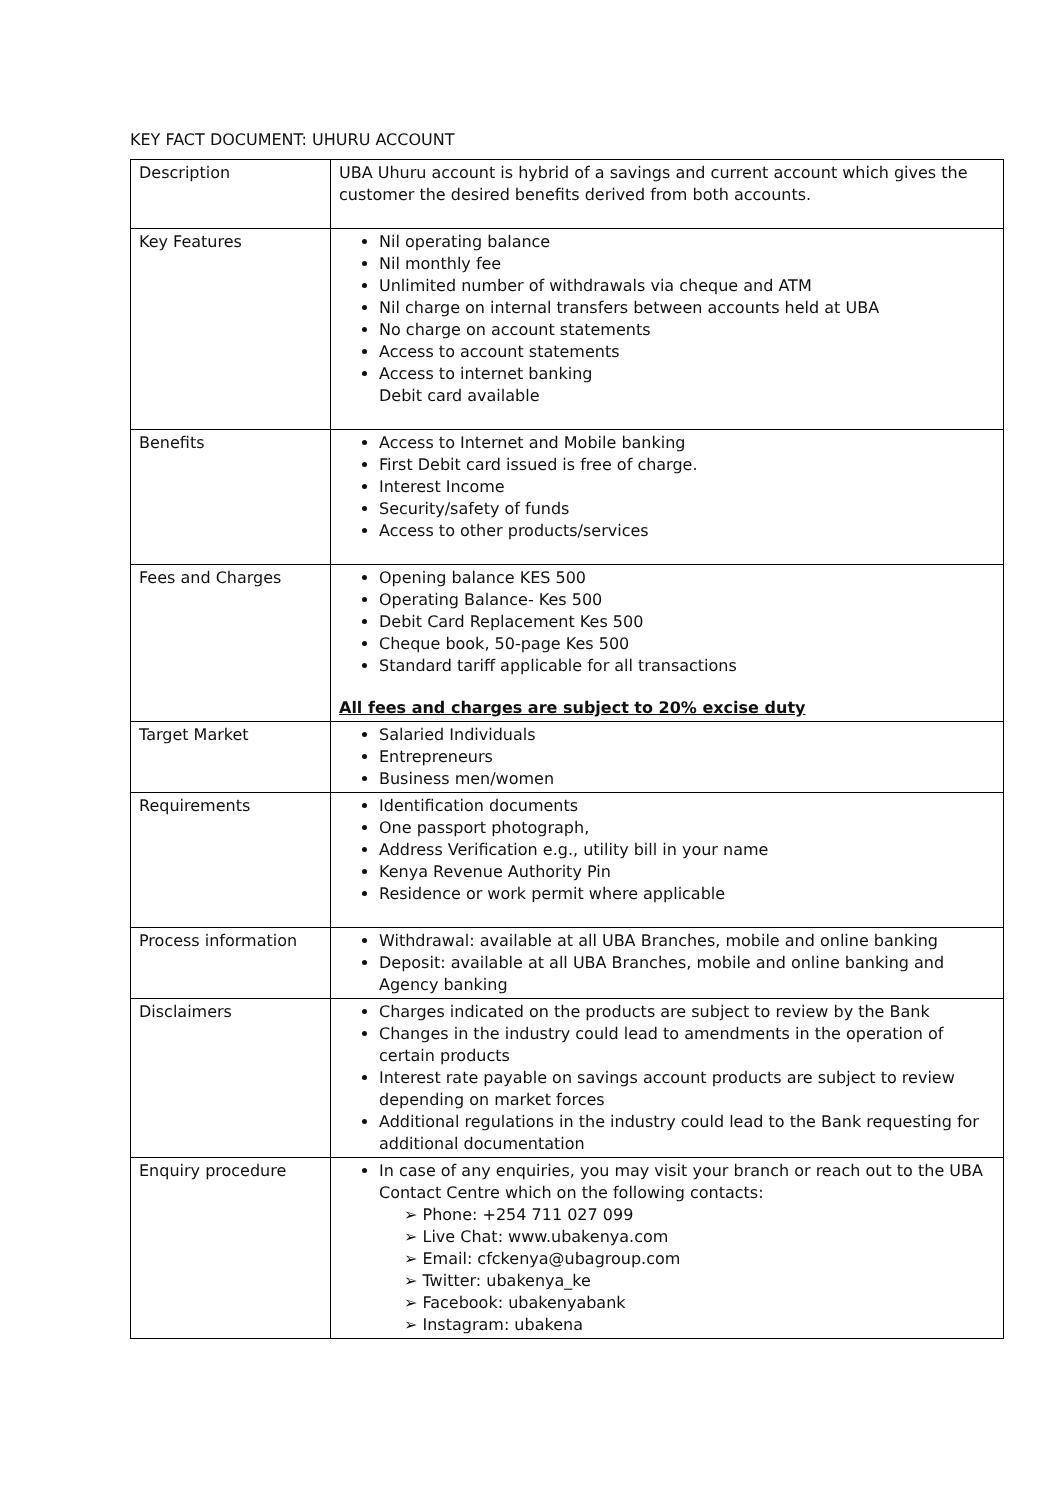KEY FACT DOCUMENT: UHURU ACCOUNT
| Description | UBA Uhuru account is hybrid of a savings and current account which gives the customer the desired benefits derived from both accounts. |
| Key Features | Nil operating balance Nil monthly fee Unlimited number of withdrawals via cheque and ATM Nil charge on internal transfers between accounts held at UBA No charge on account statements Access to account statements Access to internet banking Debit card available |
| Benefits | Access to Internet and Mobile banking First Debit card issued is free of charge. Interest Income Security/safety of funds Access to other products/services |
| Fees and Charges | Opening balance KES 500 Operating Balance- Kes 500 Debit Card Replacement Kes 500 Cheque book, 50-page Kes 500 Standard tariff applicable for all transactions All fees and charges are subject to 20% excise duty |
| Target Market | Salaried Individuals Entrepreneurs Business men/women |
| Requirements | Identification documents One passport photograph, Address Verification e.g., utility bill in your name Kenya Revenue Authority Pin Residence or work permit where applicable |
| Process information | Withdrawal: available at all UBA Branches, mobile and online banking Deposit: available at all UBA Branches, mobile and online banking and Agency banking |
| Disclaimers | Charges indicated on the products are subject to review by the Bank Changes in the industry could lead to amendments in the operation of certain products Interest rate payable on savings account products are subject to review depending on market forces Additional regulations in the industry could lead to the Bank requesting for additional documentation |
| Enquiry procedure | In case of any enquiries, you may visit your branch or reach out to the UBA Contact Centre which on the following contacts: ➢ Phone: +254 711 027 099 ➢ Live Chat: www.ubakenya.com ➢ Email: cfckenya@ubagroup.com ➢ Twitter: ubakenya_ke ➢ Facebook: ubakenyabank ➢ Instagram: ubakena |